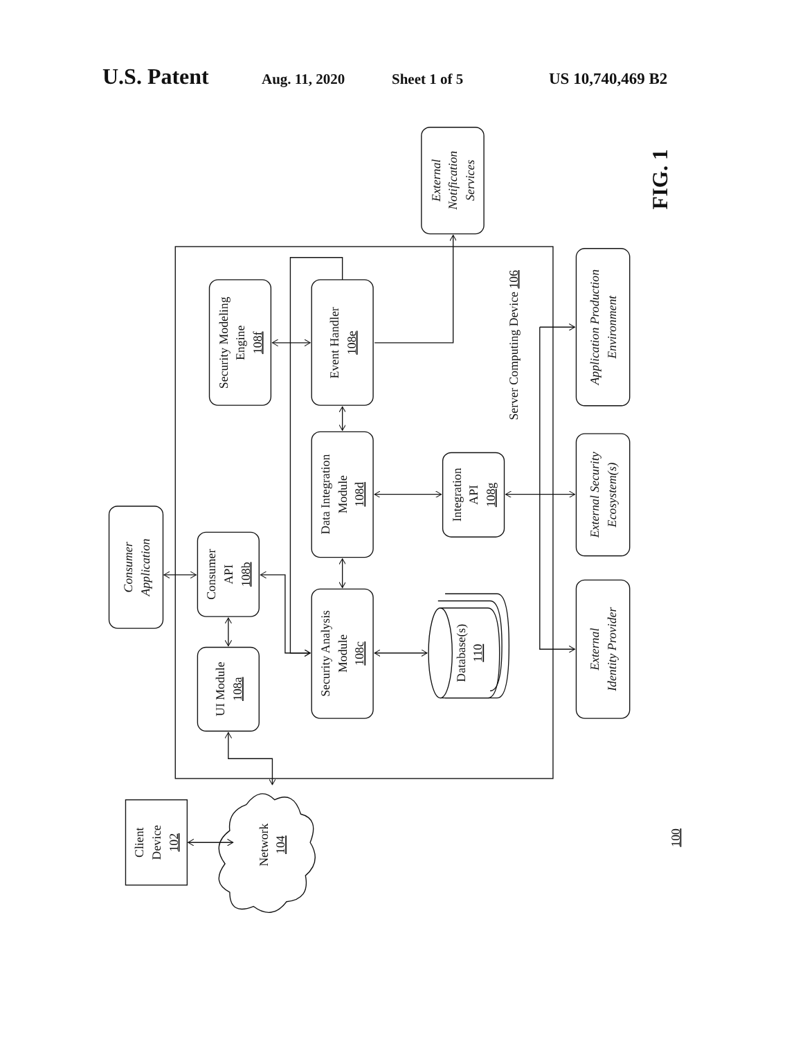U.S. Patent Aug. 11, 2020 Sheet 1 of 5 US 10,740,469 B2
Client Device 102
Network 104
UI Module 108a
Consumer API 108b
Consumer Application
Security Analysis Module 108c
Data Integration Module 108d
Event Handler 108e
Security Modeling Engine 108f
Integration API 108g
Database(s) 110
Server Computing Device 106
External Notification Services
Application Production Environment
External Security Ecosystem(s)
External Identity Provider
FIG. 1
100